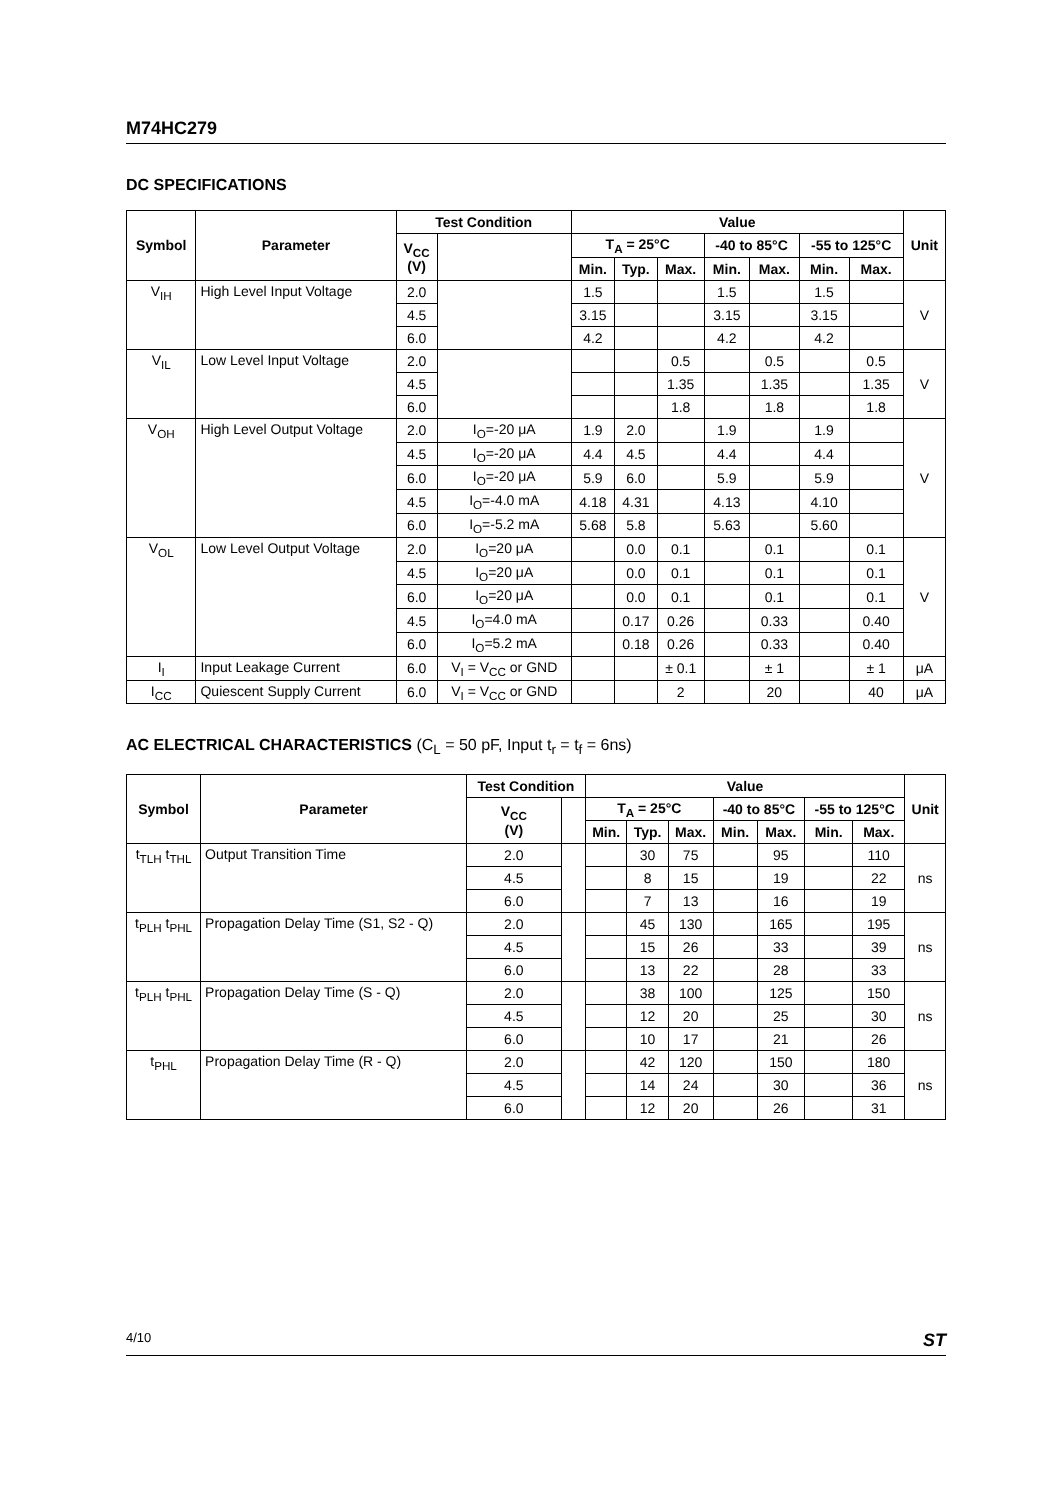M74HC279
DC SPECIFICATIONS
| Symbol | Parameter | Test Condition | | Value | | | | | | | Unit |
| --- | --- | --- | --- | --- | --- | --- | --- | --- | --- | --- | --- |
| | | V<sub>CC</sub> (V) | | T<sub>A</sub> = 25°C | | | -40 to 85°C | | -55 to 125°C | | |
| | | | | Min. | Typ. | Max. | Min. | Max. | Min. | Max. | |
| V<sub>IH</sub> | High Level Input Voltage | 2.0 | | 1.5 | | | 1.5 | | 1.5 | | V |
| | | 4.5 | | 3.15 | | | 3.15 | | 3.15 | | |
| | | 6.0 | | 4.2 | | | 4.2 | | 4.2 | | |
| V<sub>IL</sub> | Low Level Input Voltage | 2.0 | | | | 0.5 | | 0.5 | | 0.5 | V |
| | | 4.5 | | | | 1.35 | | 1.35 | | 1.35 | |
| | | 6.0 | | | | 1.8 | | 1.8 | | 1.8 | |
| V<sub>OH</sub> | High Level Output Voltage | 2.0 | I<sub>O</sub>=-20 μA | 1.9 | 2.0 | | 1.9 | | 1.9 | | V |
| | | 4.5 | I<sub>O</sub>=-20 μA | 4.4 | 4.5 | | 4.4 | | 4.4 | | |
| | | 6.0 | I<sub>O</sub>=-20 μA | 5.9 | 6.0 | | 5.9 | | 5.9 | | |
| | | 4.5 | I<sub>O</sub>=-4.0 mA | 4.18 | 4.31 | | 4.13 | | 4.10 | | |
| | | 6.0 | I<sub>O</sub>=-5.2 mA | 5.68 | 5.8 | | 5.63 | | 5.60 | | |
| V<sub>OL</sub> | Low Level Output Voltage | 2.0 | I<sub>O</sub>=20 μA | | 0.0 | 0.1 | | 0.1 | | 0.1 | V |
| | | 4.5 | I<sub>O</sub>=20 μA | | 0.0 | 0.1 | | 0.1 | | 0.1 | |
| | | 6.0 | I<sub>O</sub>=20 μA | | 0.0 | 0.1 | | 0.1 | | 0.1 | |
| | | 4.5 | I<sub>O</sub>=4.0 mA | | 0.17 | 0.26 | | 0.33 | | 0.40 | |
| | | 6.0 | I<sub>O</sub>=5.2 mA | | 0.18 | 0.26 | | 0.33 | | 0.40 | |
| I<sub>I</sub> | Input Leakage Current | 6.0 | V<sub>I</sub> = V<sub>CC</sub> or GND | | | ± 0.1 | | ± 1 | | ± 1 | μA |
| I<sub>CC</sub> | Quiescent Supply Current | 6.0 | V<sub>I</sub> = V<sub>CC</sub> or GND | | | 2 | | 20 | | 40 | μA |
AC ELECTRICAL CHARACTERISTICS (C<sub>L</sub> = 50 pF, Input t<sub>r</sub> = t<sub>f</sub> = 6ns)
| Symbol | Parameter | Test Condition | | Value | | | | | | | Unit |
| --- | --- | --- | --- | --- | --- | --- | --- | --- | --- | --- | --- |
| | | V<sub>CC</sub> (V) | | T<sub>A</sub> = 25°C | | | -40 to 85°C | | -55 to 125°C | | |
| | | | | Min. | Typ. | Max. | Min. | Max. | Min. | Max. | |
| t<sub>TLH</sub> t<sub>THL</sub> | Output Transition Time | 2.0 | | | 30 | 75 | | 95 | | 110 | ns |
| | | 4.5 | | | 8 | 15 | | 19 | | 22 | |
| | | 6.0 | | | 7 | 13 | | 16 | | 19 | |
| t<sub>PLH</sub> t<sub>PHL</sub> | Propagation Delay Time (S1, S2 - Q) | 2.0 | | | 45 | 130 | | 165 | | 195 | ns |
| | | 4.5 | | | 15 | 26 | | 33 | | 39 | |
| | | 6.0 | | | 13 | 22 | | 28 | | 33 | |
| t<sub>PLH</sub> t<sub>PHL</sub> | Propagation Delay Time (S - Q) | 2.0 | | | 38 | 100 | | 125 | | 150 | ns |
| | | 4.5 | | | 12 | 20 | | 25 | | 30 | |
| | | 6.0 | | | 10 | 17 | | 21 | | 26 | |
| t<sub>PHL</sub> | Propagation Delay Time (R - Q) | 2.0 | | | 42 | 120 | | 150 | | 180 | ns |
| | | 4.5 | | | 14 | 24 | | 30 | | 36 | |
| | | 6.0 | | | 12 | 20 | | 26 | | 31 | |
4/10 ST